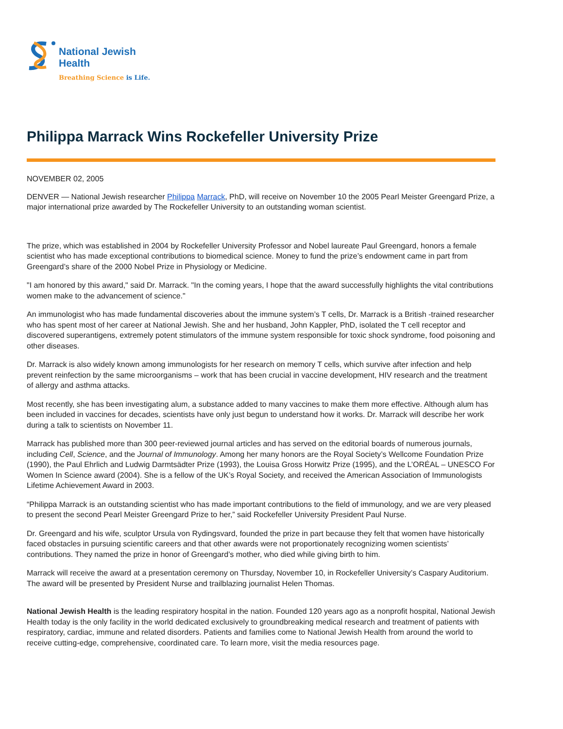National Jewish
Health
Breathing Science is Life.
Philippa Marrack Wins Rockefeller University Prize
NOVEMBER 02, 2005
DENVER — National Jewish researcher Philippa Marrack, PhD, will receive on November 10 the 2005 Pearl Meister Greengard Prize, a major international prize awarded by The Rockefeller University to an outstanding woman scientist.
The prize, which was established in 2004 by Rockefeller University Professor and Nobel laureate Paul Greengard, honors a female scientist who has made exceptional contributions to biomedical science. Money to fund the prize’s endowment came in part from Greengard’s share of the 2000 Nobel Prize in Physiology or Medicine.
"I am honored by this award," said Dr. Marrack. "In the coming years, I hope that the award successfully highlights the vital contributions women make to the advancement of science."
An immunologist who has made fundamental discoveries about the immune system’s T cells, Dr. Marrack is a British -trained researcher who has spent most of her career at National Jewish. She and her husband, John Kappler, PhD, isolated the T cell receptor and discovered superantigens, extremely potent stimulators of the immune system responsible for toxic shock syndrome, food poisoning and other diseases.
Dr. Marrack is also widely known among immunologists for her research on memory T cells, which survive after infection and help prevent reinfection by the same microorganisms – work that has been crucial in vaccine development, HIV research and the treatment of allergy and asthma attacks.
Most recently, she has been investigating alum, a substance added to many vaccines to make them more effective. Although alum has been included in vaccines for decades, scientists have only just begun to understand how it works. Dr. Marrack will describe her work during a talk to scientists on November 11.
Marrack has published more than 300 peer-reviewed journal articles and has served on the editorial boards of numerous journals, including Cell, Science, and the Journal of Immunology. Among her many honors are the Royal Society’s Wellcome Foundation Prize (1990), the Paul Ehrlich and Ludwig Darmtsädter Prize (1993), the Louisa Gross Horwitz Prize (1995), and the L’ORÉAL – UNESCO For Women In Science award (2004). She is a fellow of the UK’s Royal Society, and received the American Association of Immunologists Lifetime Achievement Award in 2003.
“Philippa Marrack is an outstanding scientist who has made important contributions to the field of immunology, and we are very pleased to present the second Pearl Meister Greengard Prize to her,” said Rockefeller University President Paul Nurse.
Dr. Greengard and his wife, sculptor Ursula von Rydingsvard, founded the prize in part because they felt that women have historically faced obstacles in pursuing scientific careers and that other awards were not proportionately recognizing women scientists’ contributions. They named the prize in honor of Greengard’s mother, who died while giving birth to him.
Marrack will receive the award at a presentation ceremony on Thursday, November 10, in Rockefeller University’s Caspary Auditorium. The award will be presented by President Nurse and trailblazing journalist Helen Thomas.
National Jewish Health is the leading respiratory hospital in the nation. Founded 120 years ago as a nonprofit hospital, National Jewish Health today is the only facility in the world dedicated exclusively to groundbreaking medical research and treatment of patients with respiratory, cardiac, immune and related disorders. Patients and families come to National Jewish Health from around the world to receive cutting-edge, comprehensive, coordinated care. To learn more, visit the media resources page.